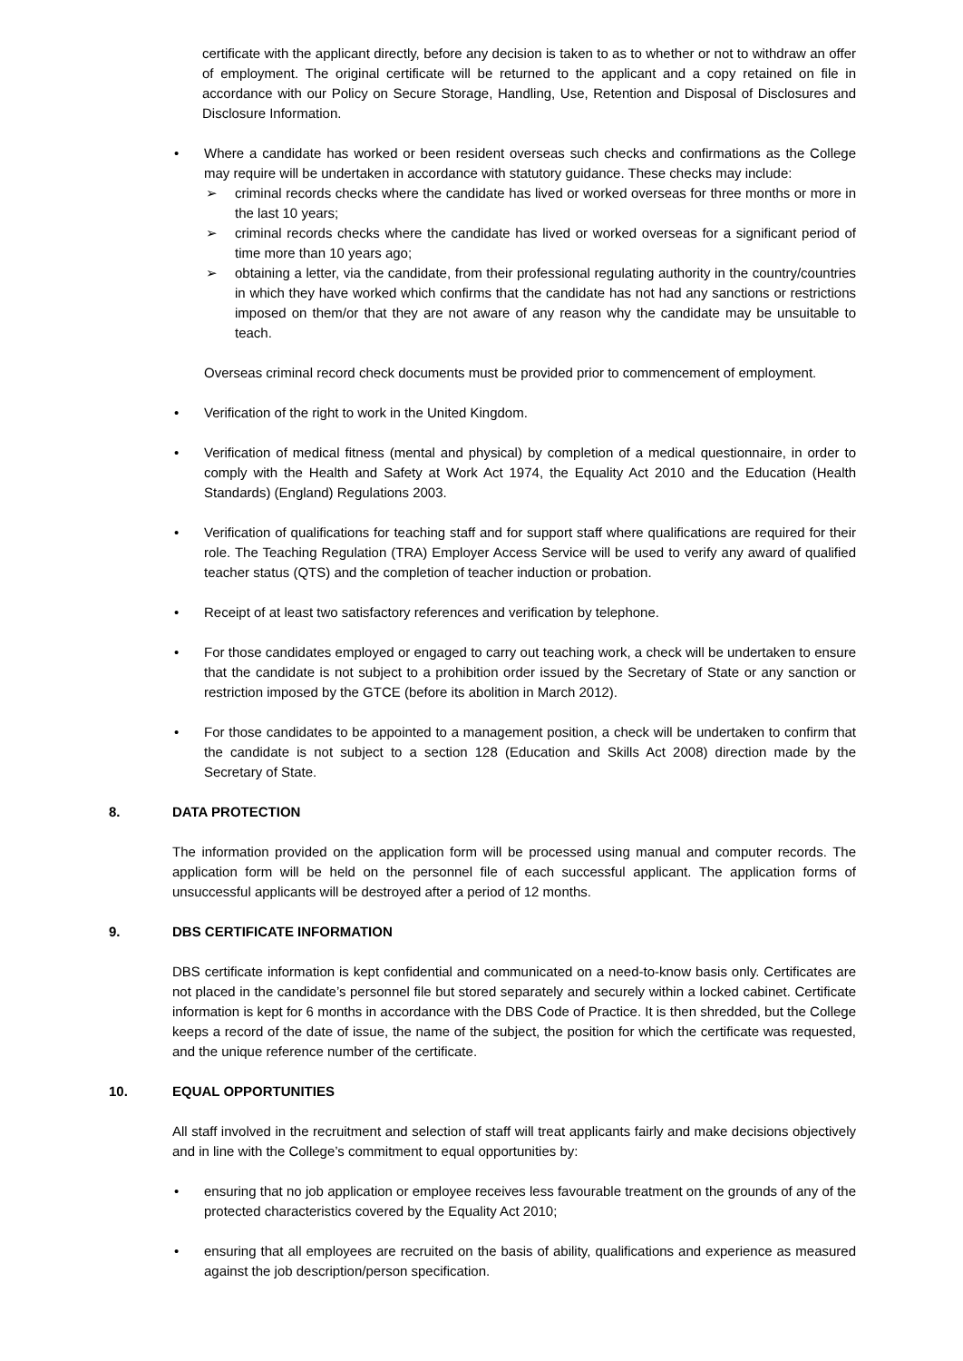certificate with the applicant directly, before any decision is taken to as to whether or not to withdraw an offer of employment. The original certificate will be returned to the applicant and a copy retained on file in accordance with our Policy on Secure Storage, Handling, Use, Retention and Disposal of Disclosures and Disclosure Information.
• Where a candidate has worked or been resident overseas such checks and confirmations as the College may require will be undertaken in accordance with statutory guidance. These checks may include:
➢ criminal records checks where the candidate has lived or worked overseas for three months or more in the last 10 years;
➢ criminal records checks where the candidate has lived or worked overseas for a significant period of time more than 10 years ago;
➢ obtaining a letter, via the candidate, from their professional regulating authority in the country/countries in which they have worked which confirms that the candidate has not had any sanctions or restrictions imposed on them/or that they are not aware of any reason why the candidate may be unsuitable to teach.
Overseas criminal record check documents must be provided prior to commencement of employment.
• Verification of the right to work in the United Kingdom.
• Verification of medical fitness (mental and physical) by completion of a medical questionnaire, in order to comply with the Health and Safety at Work Act 1974, the Equality Act 2010 and the Education (Health Standards) (England) Regulations 2003.
• Verification of qualifications for teaching staff and for support staff where qualifications are required for their role. The Teaching Regulation (TRA) Employer Access Service will be used to verify any award of qualified teacher status (QTS) and the completion of teacher induction or probation.
• Receipt of at least two satisfactory references and verification by telephone.
• For those candidates employed or engaged to carry out teaching work, a check will be undertaken to ensure that the candidate is not subject to a prohibition order issued by the Secretary of State or any sanction or restriction imposed by the GTCE (before its abolition in March 2012).
• For those candidates to be appointed to a management position, a check will be undertaken to confirm that the candidate is not subject to a section 128 (Education and Skills Act 2008) direction made by the Secretary of State.
8. DATA PROTECTION
The information provided on the application form will be processed using manual and computer records. The application form will be held on the personnel file of each successful applicant. The application forms of unsuccessful applicants will be destroyed after a period of 12 months.
9. DBS CERTIFICATE INFORMATION
DBS certificate information is kept confidential and communicated on a need-to-know basis only. Certificates are not placed in the candidate’s personnel file but stored separately and securely within a locked cabinet. Certificate information is kept for 6 months in accordance with the DBS Code of Practice. It is then shredded, but the College keeps a record of the date of issue, the name of the subject, the position for which the certificate was requested, and the unique reference number of the certificate.
10. EQUAL OPPORTUNITIES
All staff involved in the recruitment and selection of staff will treat applicants fairly and make decisions objectively and in line with the College’s commitment to equal opportunities by:
• ensuring that no job application or employee receives less favourable treatment on the grounds of any of the protected characteristics covered by the Equality Act 2010;
• ensuring that all employees are recruited on the basis of ability, qualifications and experience as measured against the job description/person specification.